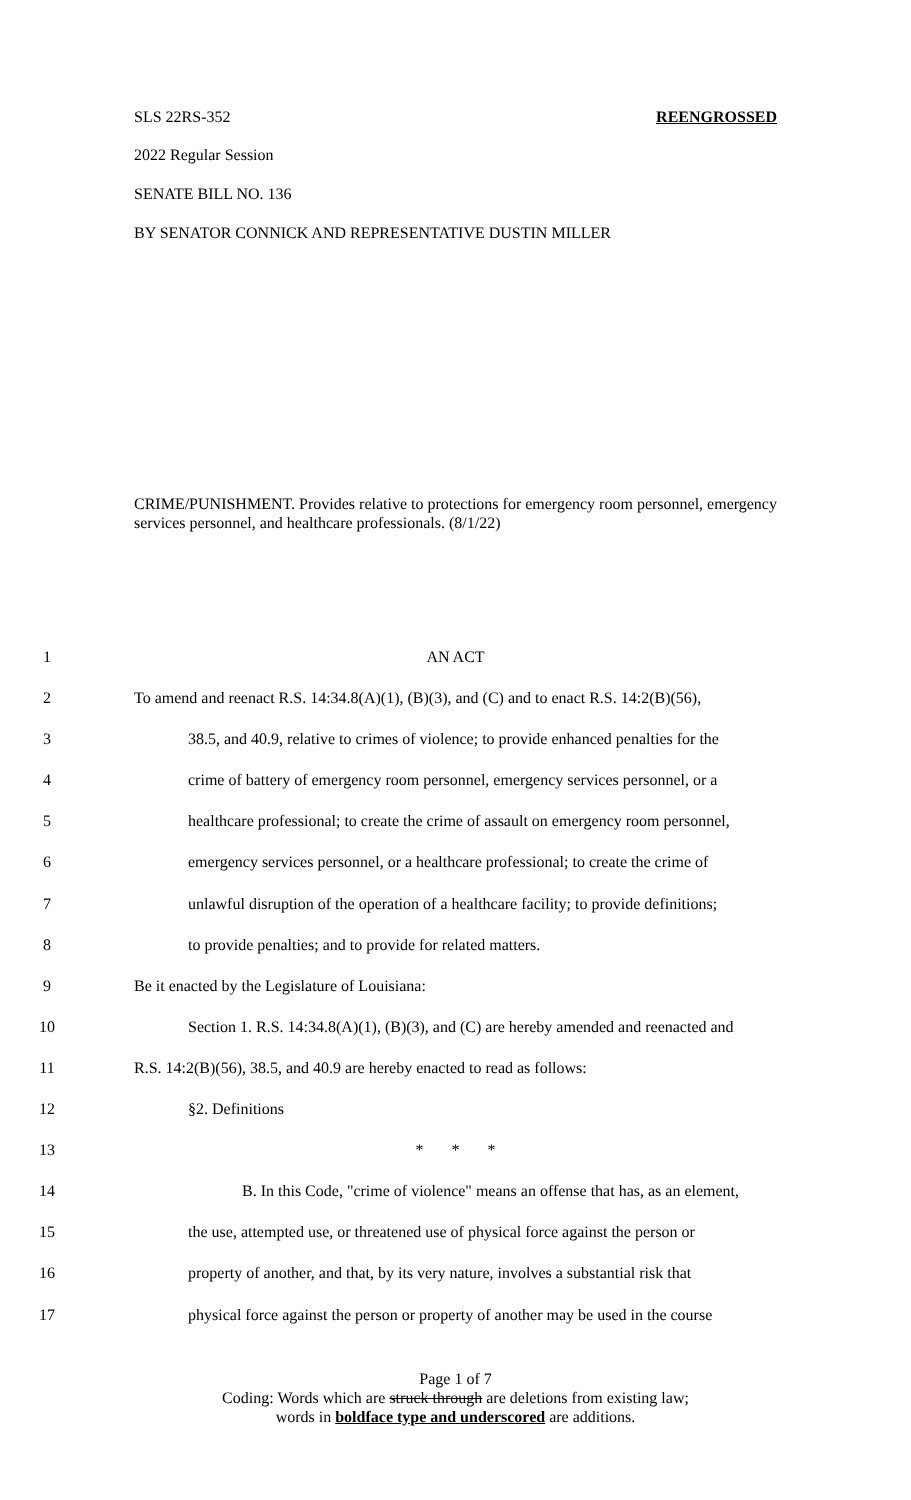SLS 22RS-352 REENGROSSED
2022 Regular Session
SENATE BILL NO. 136
BY SENATOR CONNICK AND REPRESENTATIVE DUSTIN MILLER
CRIME/PUNISHMENT. Provides relative to protections for emergency room personnel, emergency services personnel, and healthcare professionals. (8/1/22)
1 AN ACT
2 To amend and reenact R.S. 14:34.8(A)(1), (B)(3), and (C) and to enact R.S. 14:2(B)(56),
3 38.5, and 40.9, relative to crimes of violence; to provide enhanced penalties for the
4 crime of battery of emergency room personnel, emergency services personnel, or a
5 healthcare professional; to create the crime of assault on emergency room personnel,
6 emergency services personnel, or a healthcare professional; to create the crime of
7 unlawful disruption of the operation of a healthcare facility; to provide definitions;
8 to provide penalties; and to provide for related matters.
9 Be it enacted by the Legislature of Louisiana:
10 Section 1. R.S. 14:34.8(A)(1), (B)(3), and (C) are hereby amended and reenacted and
11 R.S. 14:2(B)(56), 38.5, and 40.9 are hereby enacted to read as follows:
12 §2. Definitions
13 * * *
14 B. In this Code, "crime of violence" means an offense that has, as an element,
15 the use, attempted use, or threatened use of physical force against the person or
16 property of another, and that, by its very nature, involves a substantial risk that
17 physical force against the person or property of another may be used in the course
Page 1 of 7
Coding: Words which are struck through are deletions from existing law;
words in boldface type and underscored are additions.